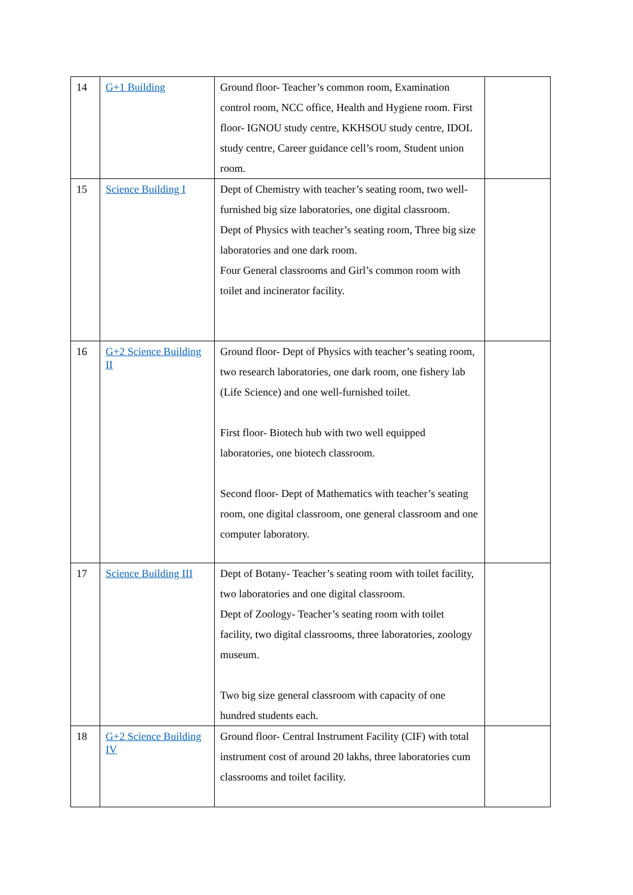| 14 | G+1 Building | Ground floor- Teacher’s common room, Examination control room, NCC office, Health and Hygiene room. First floor- IGNOU study centre, KKHSOU study centre, IDOL study centre, Career guidance cell’s room, Student union room. | |
| 15 | Science Building I | Dept of Chemistry with teacher’s seating room, two well-furnished big size laboratories, one digital classroom. Dept of Physics with teacher’s seating room, Three big size laboratories and one dark room. Four General classrooms and Girl’s common room with toilet and incinerator facility. | |
| 16 | G+2 Science Building II | Ground floor- Dept of Physics with teacher’s seating room, two research laboratories, one dark room, one fishery lab (Life Science) and one well-furnished toilet. First floor- Biotech hub with two well equipped laboratories, one biotech classroom. Second floor- Dept of Mathematics with teacher’s seating room, one digital classroom, one general classroom and one computer laboratory. | |
| 17 | Science Building III | Dept of Botany- Teacher’s seating room with toilet facility, two laboratories and one digital classroom. Dept of Zoology- Teacher’s seating room with toilet facility, two digital classrooms, three laboratories, zoology museum. Two big size general classroom with capacity of one hundred students each. | |
| 18 | G+2 Science Building IV | Ground floor- Central Instrument Facility (CIF) with total instrument cost of around 20 lakhs, three laboratories cum classrooms and toilet facility. | |